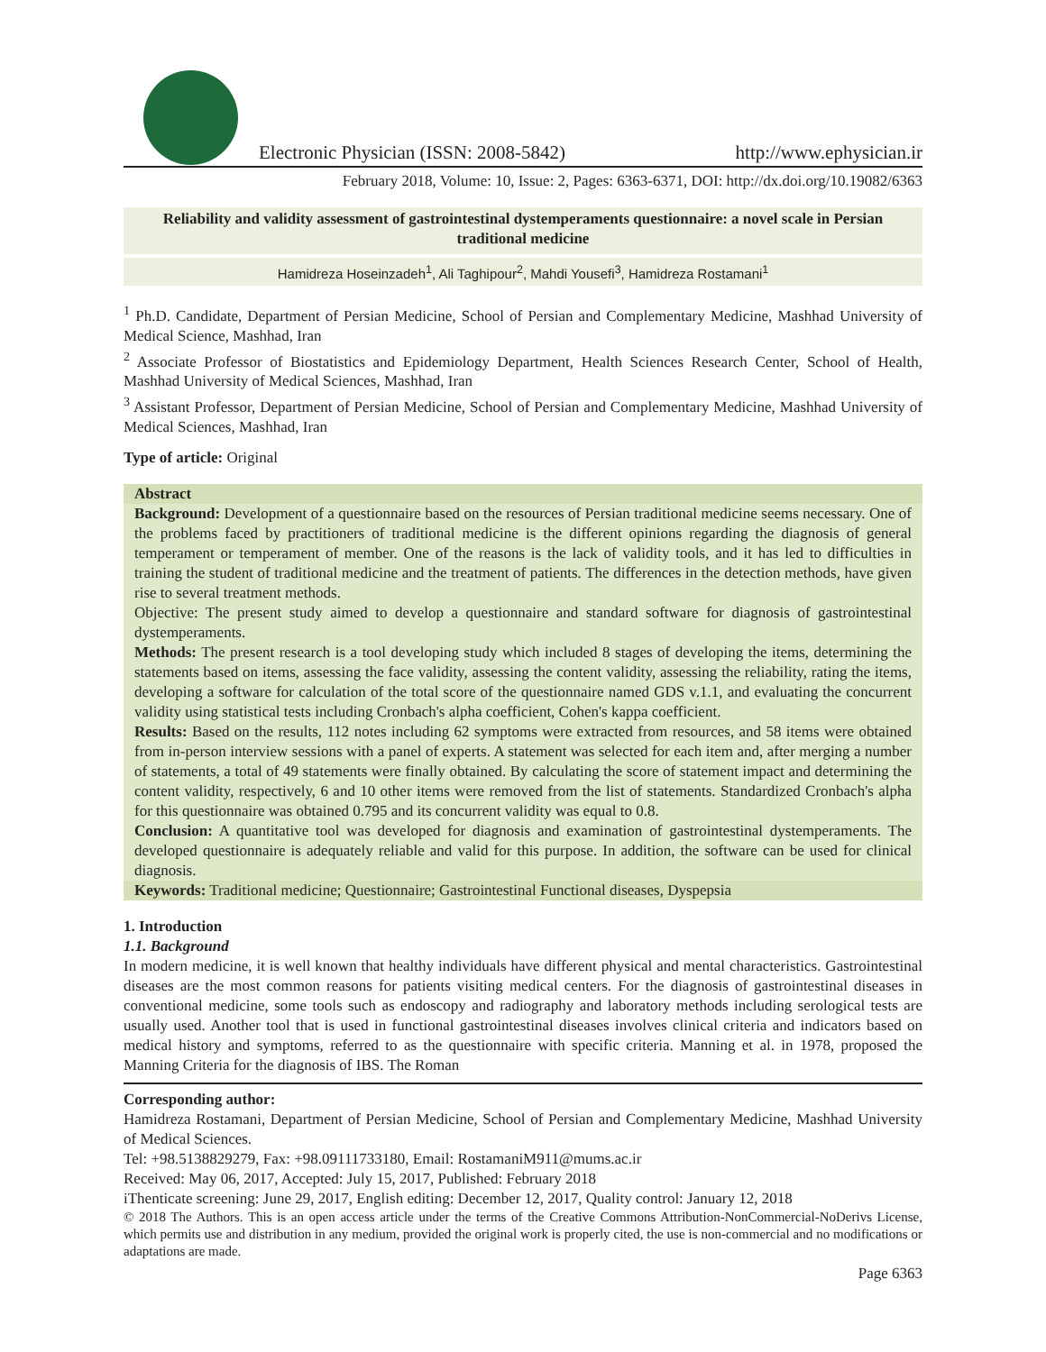Electronic Physician (ISSN: 2008-5842)
http://www.ephysician.ir
February 2018, Volume: 10, Issue: 2, Pages: 6363-6371, DOI: http://dx.doi.org/10.19082/6363
Reliability and validity assessment of gastrointestinal dystemperaments questionnaire: a novel scale in Persian traditional medicine
Hamidreza Hoseinzadeh<sup>1</sup>, Ali Taghipour<sup>2</sup>, Mahdi Yousefi<sup>3</sup>, Hamidreza Rostamani<sup>1</sup>
<sup>1</sup> Ph.D. Candidate, Department of Persian Medicine, School of Persian and Complementary Medicine, Mashhad University of Medical Science, Mashhad, Iran
<sup>2</sup> Associate Professor of Biostatistics and Epidemiology Department, Health Sciences Research Center, School of Health, Mashhad University of Medical Sciences, Mashhad, Iran
<sup>3</sup> Assistant Professor, Department of Persian Medicine, School of Persian and Complementary Medicine, Mashhad University of Medical Sciences, Mashhad, Iran
Type of article: Original
Abstract
Background: Development of a questionnaire based on the resources of Persian traditional medicine seems necessary. One of the problems faced by practitioners of traditional medicine is the different opinions regarding the diagnosis of general temperament or temperament of member. One of the reasons is the lack of validity tools, and it has led to difficulties in training the student of traditional medicine and the treatment of patients. The differences in the detection methods, have given rise to several treatment methods.
Objective: The present study aimed to develop a questionnaire and standard software for diagnosis of gastrointestinal dystemperaments.
Methods: The present research is a tool developing study which included 8 stages of developing the items, determining the statements based on items, assessing the face validity, assessing the content validity, assessing the reliability, rating the items, developing a software for calculation of the total score of the questionnaire named GDS v.1.1, and evaluating the concurrent validity using statistical tests including Cronbach's alpha coefficient, Cohen's kappa coefficient.
Results: Based on the results, 112 notes including 62 symptoms were extracted from resources, and 58 items were obtained from in-person interview sessions with a panel of experts. A statement was selected for each item and, after merging a number of statements, a total of 49 statements were finally obtained. By calculating the score of statement impact and determining the content validity, respectively, 6 and 10 other items were removed from the list of statements. Standardized Cronbach's alpha for this questionnaire was obtained 0.795 and its concurrent validity was equal to 0.8.
Conclusion: A quantitative tool was developed for diagnosis and examination of gastrointestinal dystemperaments. The developed questionnaire is adequately reliable and valid for this purpose. In addition, the software can be used for clinical diagnosis.
Keywords: Traditional medicine; Questionnaire; Gastrointestinal Functional diseases, Dyspepsia
1. Introduction
1.1. Background
In modern medicine, it is well known that healthy individuals have different physical and mental characteristics. Gastrointestinal diseases are the most common reasons for patients visiting medical centers. For the diagnosis of gastrointestinal diseases in conventional medicine, some tools such as endoscopy and radiography and laboratory methods including serological tests are usually used. Another tool that is used in functional gastrointestinal diseases involves clinical criteria and indicators based on medical history and symptoms, referred to as the questionnaire with specific criteria. Manning et al. in 1978, proposed the Manning Criteria for the diagnosis of IBS. The Roman
Corresponding author:
Hamidreza Rostamani, Department of Persian Medicine, School of Persian and Complementary Medicine, Mashhad University of Medical Sciences.
Tel: +98.5138829279, Fax: +98.09111733180, Email: RostamaniM911@mums.ac.ir
Received: May 06, 2017, Accepted: July 15, 2017, Published: February 2018
iThenticate screening: June 29, 2017, English editing: December 12, 2017, Quality control: January 12, 2018
© 2018 The Authors. This is an open access article under the terms of the Creative Commons Attribution-NonCommercial-NoDerivs License, which permits use and distribution in any medium, provided the original work is properly cited, the use is non-commercial and no modifications or adaptations are made.
Page 6363